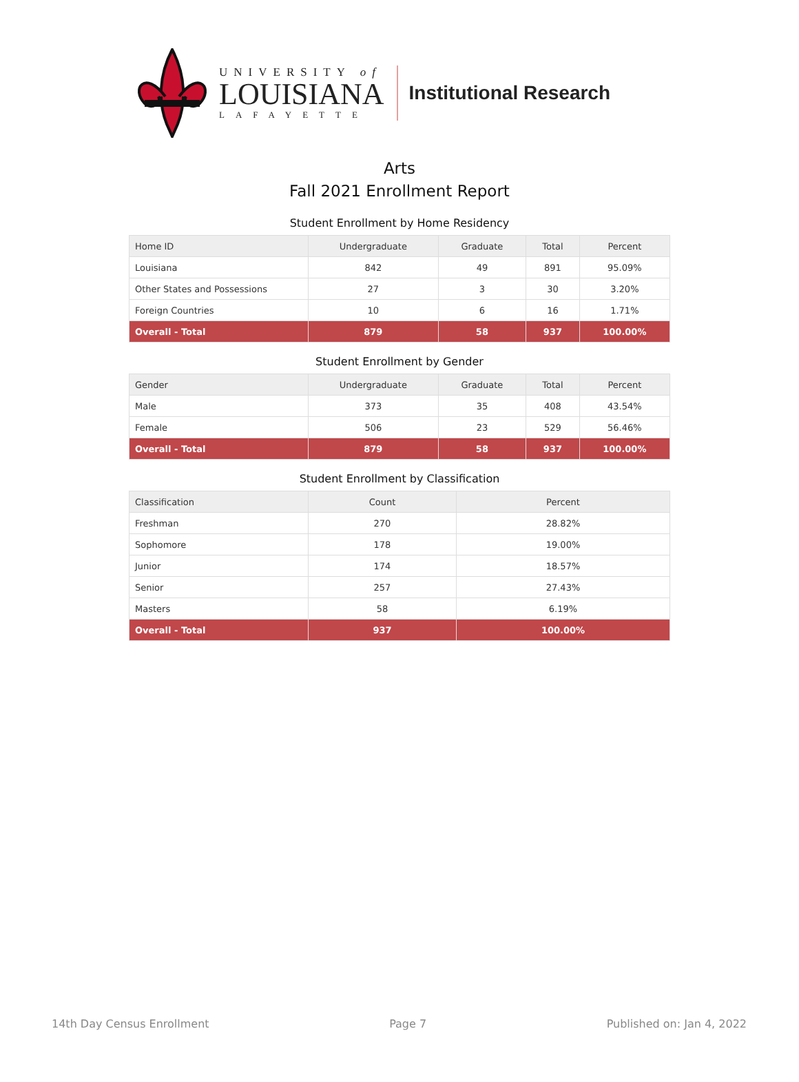UNIVERSITY of
LOUISIANA
LAFAYETTE
Institutional Research
Arts
Fall 2021 Enrollment Report
Student Enrollment by Home Residency
| Home ID | Undergraduate | Graduate | Total | Percent |
| --- | --- | --- | --- | --- |
| Louisiana | 842 | 49 | 891 | 95.09% |
| Other States and Possessions | 27 | 3 | 30 | 3.20% |
| Foreign Countries | 10 | 6 | 16 | 1.71% |
| Overall - Total | 879 | 58 | 937 | 100.00% |
Student Enrollment by Gender
| Gender | Undergraduate | Graduate | Total | Percent |
| --- | --- | --- | --- | --- |
| Male | 373 | 35 | 408 | 43.54% |
| Female | 506 | 23 | 529 | 56.46% |
| Overall - Total | 879 | 58 | 937 | 100.00% |
Student Enrollment by Classification
| Classification | Count | Percent |
| --- | --- | --- |
| Freshman | 270 | 28.82% |
| Sophomore | 178 | 19.00% |
| Junior | 174 | 18.57% |
| Senior | 257 | 27.43% |
| Masters | 58 | 6.19% |
| Overall - Total | 937 | 100.00% |
14th Day Census Enrollment Page 7 Published on: Jan 4, 2022